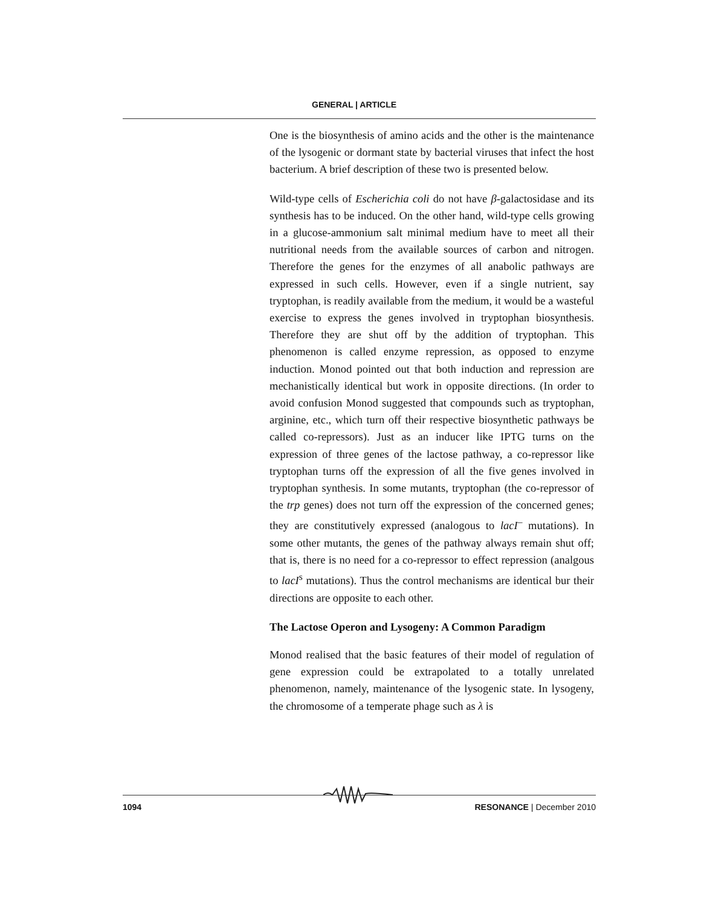GENERAL | ARTICLE
One is the biosynthesis of amino acids and the other is the maintenance of the lysogenic or dormant state by bacterial viruses that infect the host bacterium. A brief description of these two is presented below.
Wild-type cells of Escherichia coli do not have β-galactosidase and its synthesis has to be induced. On the other hand, wild-type cells growing in a glucose-ammonium salt minimal medium have to meet all their nutritional needs from the available sources of carbon and nitrogen. Therefore the genes for the enzymes of all anabolic pathways are expressed in such cells. However, even if a single nutrient, say tryptophan, is readily available from the medium, it would be a wasteful exercise to express the genes involved in tryptophan biosynthesis. Therefore they are shut off by the addition of tryptophan. This phenomenon is called enzyme repression, as opposed to enzyme induction. Monod pointed out that both induction and repression are mechanistically identical but work in opposite directions. (In order to avoid confusion Monod suggested that compounds such as tryptophan, arginine, etc., which turn off their respective biosynthetic pathways be called co-repressors). Just as an inducer like IPTG turns on the expression of three genes of the lactose pathway, a co-repressor like tryptophan turns off the expression of all the five genes involved in tryptophan synthesis. In some mutants, tryptophan (the co-repressor of the trp genes) does not turn off the expression of the concerned genes; they are constitutively expressed (analogous to lacI<sup>–</sup> mutations). In some other mutants, the genes of the pathway always remain shut off; that is, there is no need for a co-repressor to effect repression (analgous to lacI<sup>s</sup> mutations). Thus the control mechanisms are identical bur their directions are opposite to each other.
The Lactose Operon and Lysogeny: A Common Paradigm
Monod realised that the basic features of their model of regulation of gene expression could be extrapolated to a totally unrelated phenomenon, namely, maintenance of the lysogenic state. In lysogeny, the chromosome of a temperate phage such as λ is
1094 RESONANCE | December 2010